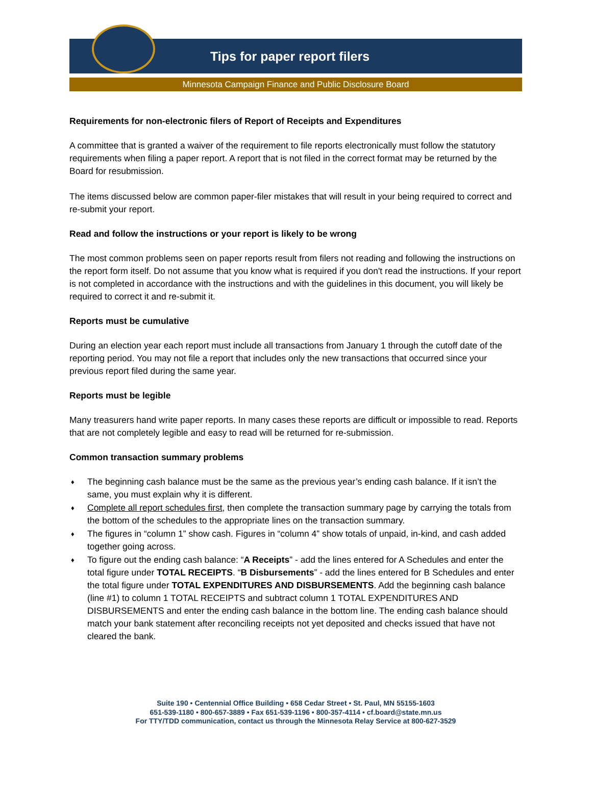Tips for paper report filers
Minnesota Campaign Finance and Public Disclosure Board
Requirements for non-electronic filers of Report of Receipts and Expenditures
A committee that is granted a waiver of the requirement to file reports electronically must follow the statutory requirements when filing a paper report. A report that is not filed in the correct format may be returned by the Board for resubmission.
The items discussed below are common paper-filer mistakes that will result in your being required to correct and re-submit your report.
Read and follow the instructions or your report is likely to be wrong
The most common problems seen on paper reports result from filers not reading and following the instructions on the report form itself. Do not assume that you know what is required if you don't read the instructions. If your report is not completed in accordance with the instructions and with the guidelines in this document, you will likely be required to correct it and re-submit it.
Reports must be cumulative
During an election year each report must include all transactions from January 1 through the cutoff date of the reporting period. You may not file a report that includes only the new transactions that occurred since your previous report filed during the same year.
Reports must be legible
Many treasurers hand write paper reports. In many cases these reports are difficult or impossible to read. Reports that are not completely legible and easy to read will be returned for re-submission.
Common transaction summary problems
♦ The beginning cash balance must be the same as the previous year’s ending cash balance. If it isn’t the same, you must explain why it is different.
♦ Complete all report schedules first, then complete the transaction summary page by carrying the totals from the bottom of the schedules to the appropriate lines on the transaction summary.
♦ The figures in “column 1” show cash. Figures in “column 4” show totals of unpaid, in-kind, and cash added together going across.
♦ To figure out the ending cash balance: “A Receipts” - add the lines entered for A Schedules and enter the total figure under TOTAL RECEIPTS. “B Disbursements” - add the lines entered for B Schedules and enter the total figure under TOTAL EXPENDITURES AND DISBURSEMENTS. Add the beginning cash balance (line #1) to column 1 TOTAL RECEIPTS and subtract column 1 TOTAL EXPENDITURES AND DISBURSEMENTS and enter the ending cash balance in the bottom line. The ending cash balance should match your bank statement after reconciling receipts not yet deposited and checks issued that have not cleared the bank.
Suite 190 • Centennial Office Building • 658 Cedar Street • St. Paul, MN 55155-1603
651-539-1180 • 800-657-3889 • Fax 651-539-1196 • 800-357-4114 • cf.board@state.mn.us
For TTY/TDD communication, contact us through the Minnesota Relay Service at 800-627-3529